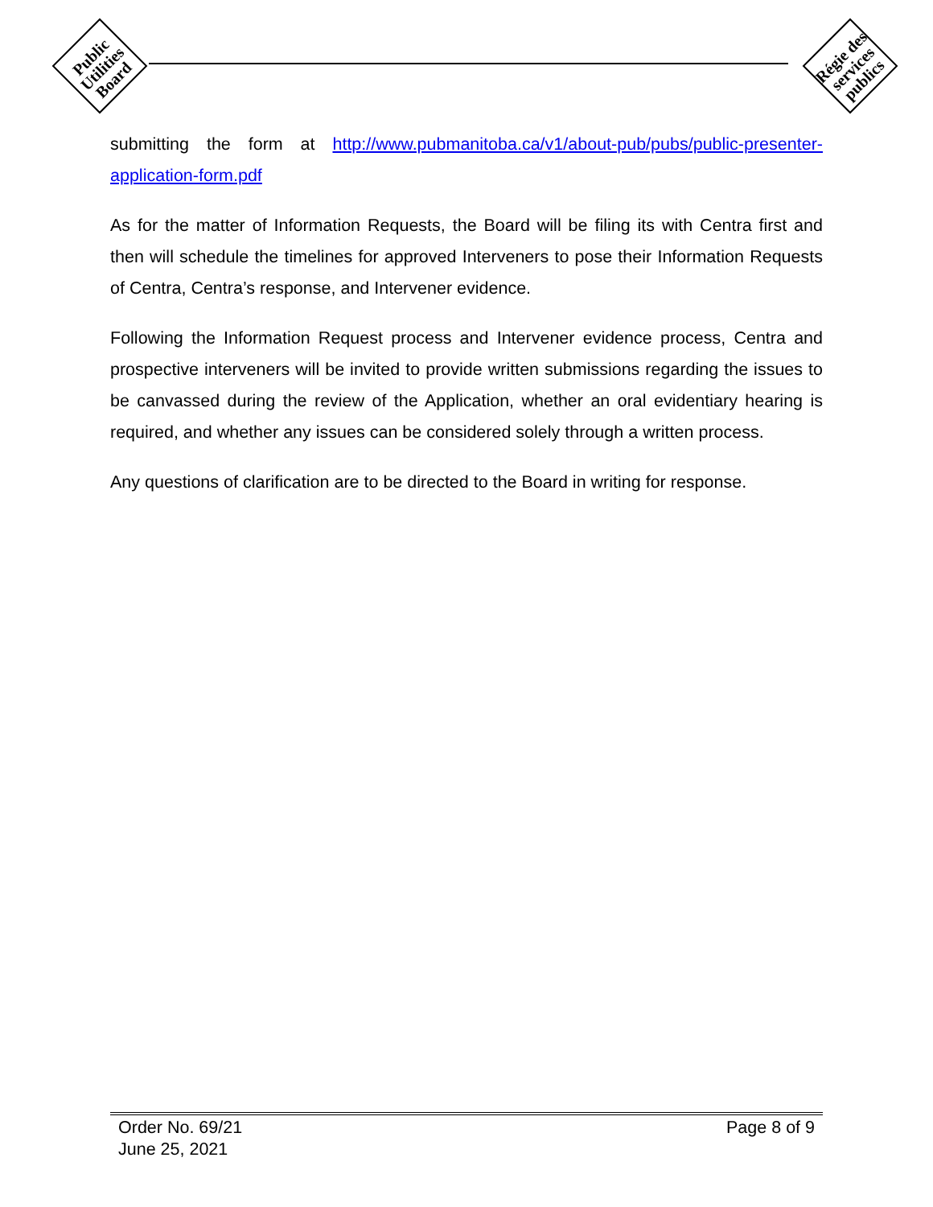Public Utilities Board
Régie des services publics
submitting the form at http://www.pubmanitoba.ca/v1/about-pub/pubs/public-presenter-application-form.pdf
As for the matter of Information Requests, the Board will be filing its with Centra first and then will schedule the timelines for approved Interveners to pose their Information Requests of Centra, Centra’s response, and Intervener evidence.
Following the Information Request process and Intervener evidence process, Centra and prospective interveners will be invited to provide written submissions regarding the issues to be canvassed during the review of the Application, whether an oral evidentiary hearing is required, and whether any issues can be considered solely through a written process.
Any questions of clarification are to be directed to the Board in writing for response.
Order No. 69/21
June 25, 2021
Page 8 of 9